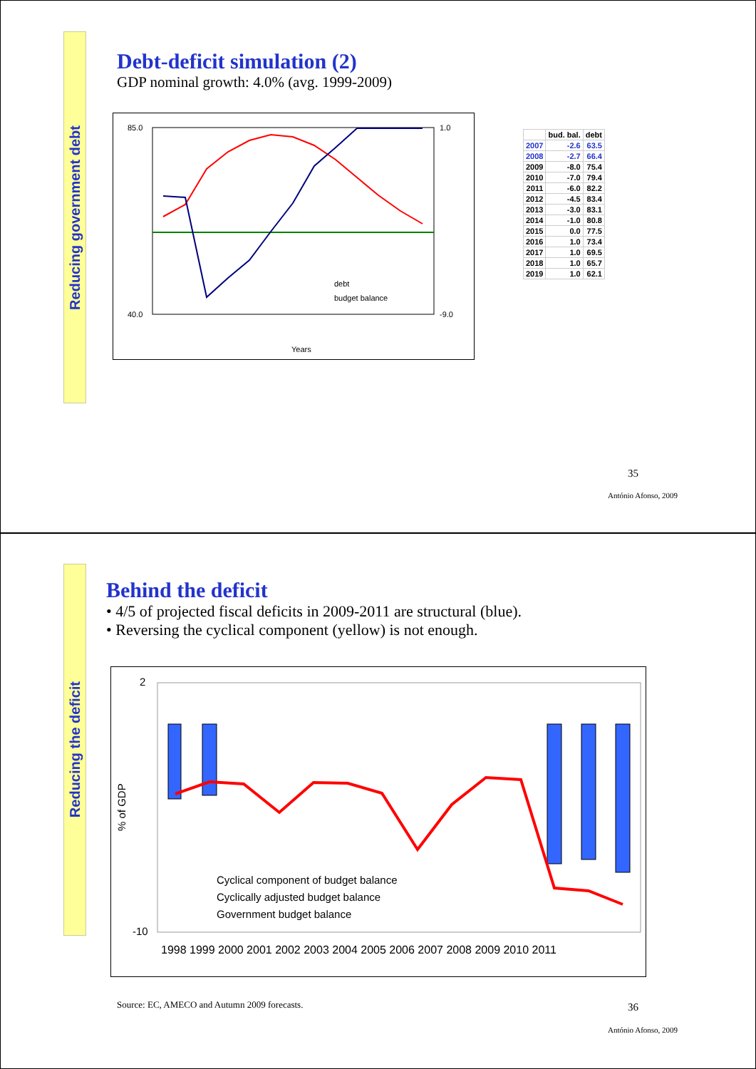Reducing government debt
Debt-deficit simulation (2)
GDP nominal growth: 4.0% (avg. 1999-2009)
85.0
40.0
1.0
-9.0
Years
debt
budget balance
| | bud. bal. | debt |
| --- | --- | --- |
| 2007 | -2.6 | 63.5 |
| 2008 | -2.7 | 66.4 |
| 2009 | -8.0 | 75.4 |
| 2010 | -7.0 | 79.4 |
| 2011 | -6.0 | 82.2 |
| 2012 | -4.5 | 83.4 |
| 2013 | -3.0 | 83.1 |
| 2014 | -1.0 | 80.8 |
| 2015 | 0.0 | 77.5 |
| 2016 | 1.0 | 73.4 |
| 2017 | 1.0 | 69.5 |
| 2018 | 1.0 | 65.7 |
| 2019 | 1.0 | 62.1 |
35
António Afonso, 2009
Reducing the deficit
Behind the deficit
• 4/5 of projected fiscal deficits in 2009-2011 are structural (blue).
• Reversing the cyclical component (yellow) is not enough.
2
-10
Cyclical component of budget balance
Cyclically adjusted budget balance
Government budget balance
% of GDP
1998 1999 2000 2001 2002 2003 2004 2005 2006 2007 2008 2009 2010 2011
Source: EC, AMECO and Autumn 2009 forecasts.
36
António Afonso, 2009